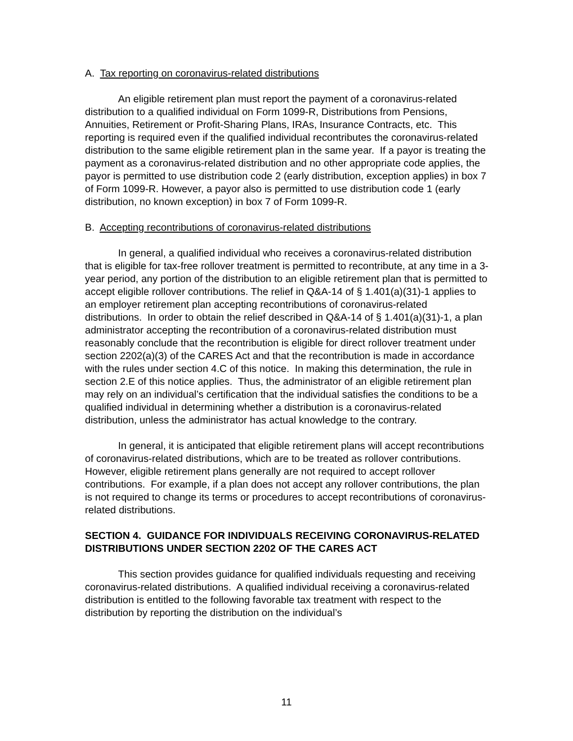A. Tax reporting on coronavirus-related distributions
An eligible retirement plan must report the payment of a coronavirus-related distribution to a qualified individual on Form 1099-R, Distributions from Pensions, Annuities, Retirement or Profit-Sharing Plans, IRAs, Insurance Contracts, etc. This reporting is required even if the qualified individual recontributes the coronavirus-related distribution to the same eligible retirement plan in the same year. If a payor is treating the payment as a coronavirus-related distribution and no other appropriate code applies, the payor is permitted to use distribution code 2 (early distribution, exception applies) in box 7 of Form 1099-R. However, a payor also is permitted to use distribution code 1 (early distribution, no known exception) in box 7 of Form 1099-R.
B. Accepting recontributions of coronavirus-related distributions
In general, a qualified individual who receives a coronavirus-related distribution that is eligible for tax-free rollover treatment is permitted to recontribute, at any time in a 3-year period, any portion of the distribution to an eligible retirement plan that is permitted to accept eligible rollover contributions. The relief in Q&A-14 of § 1.401(a)(31)-1 applies to an employer retirement plan accepting recontributions of coronavirus-related distributions. In order to obtain the relief described in Q&A-14 of § 1.401(a)(31)-1, a plan administrator accepting the recontribution of a coronavirus-related distribution must reasonably conclude that the recontribution is eligible for direct rollover treatment under section 2202(a)(3) of the CARES Act and that the recontribution is made in accordance with the rules under section 4.C of this notice. In making this determination, the rule in section 2.E of this notice applies. Thus, the administrator of an eligible retirement plan may rely on an individual’s certification that the individual satisfies the conditions to be a qualified individual in determining whether a distribution is a coronavirus-related distribution, unless the administrator has actual knowledge to the contrary.
In general, it is anticipated that eligible retirement plans will accept recontributions of coronavirus-related distributions, which are to be treated as rollover contributions. However, eligible retirement plans generally are not required to accept rollover contributions. For example, if a plan does not accept any rollover contributions, the plan is not required to change its terms or procedures to accept recontributions of coronavirus-related distributions.
SECTION 4. GUIDANCE FOR INDIVIDUALS RECEIVING CORONAVIRUS-RELATED DISTRIBUTIONS UNDER SECTION 2202 OF THE CARES ACT
This section provides guidance for qualified individuals requesting and receiving coronavirus-related distributions. A qualified individual receiving a coronavirus-related distribution is entitled to the following favorable tax treatment with respect to the distribution by reporting the distribution on the individual’s
11